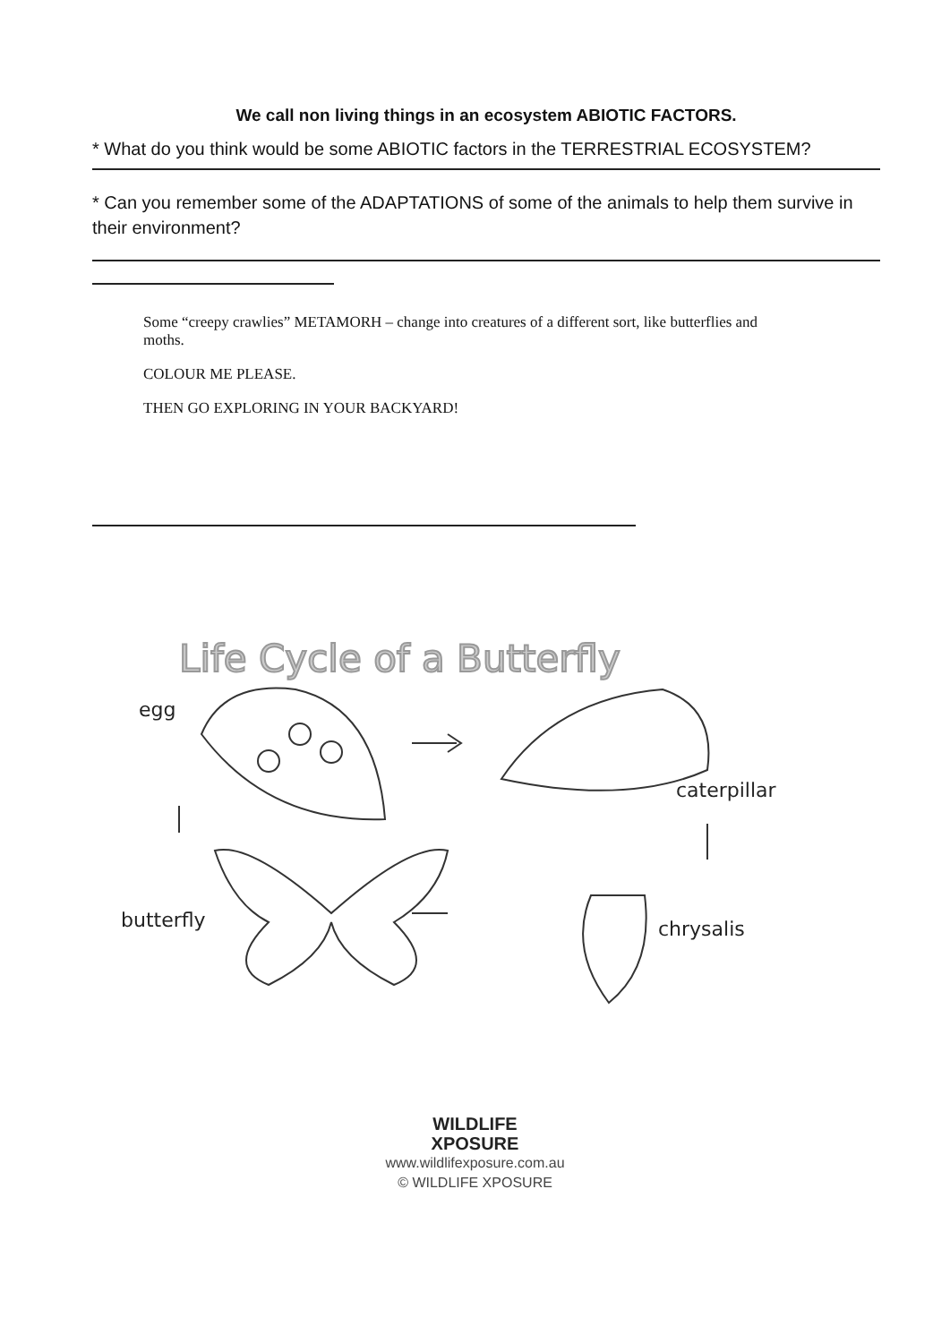We call non living things in an ecosystem ABIOTIC FACTORS.
* What do you think would be some ABIOTIC factors in the TERRESTRIAL ECOSYSTEM?
* Can you remember some of the ADAPTATIONS of some of the animals to help them survive in their environment?
Some “creepy crawlies” METAMORH – change into creatures of a different sort, like butterflies and moths.
COLOUR ME PLEASE.
THEN GO EXPLORING IN YOUR BACKYARD!
Life Cycle of a Butterfly
egg
caterpillar
butterfly
chrysalis
WILDLIFE
XPOSURE
www.wildlifexposure.com.au
© WILDLIFE XPOSURE